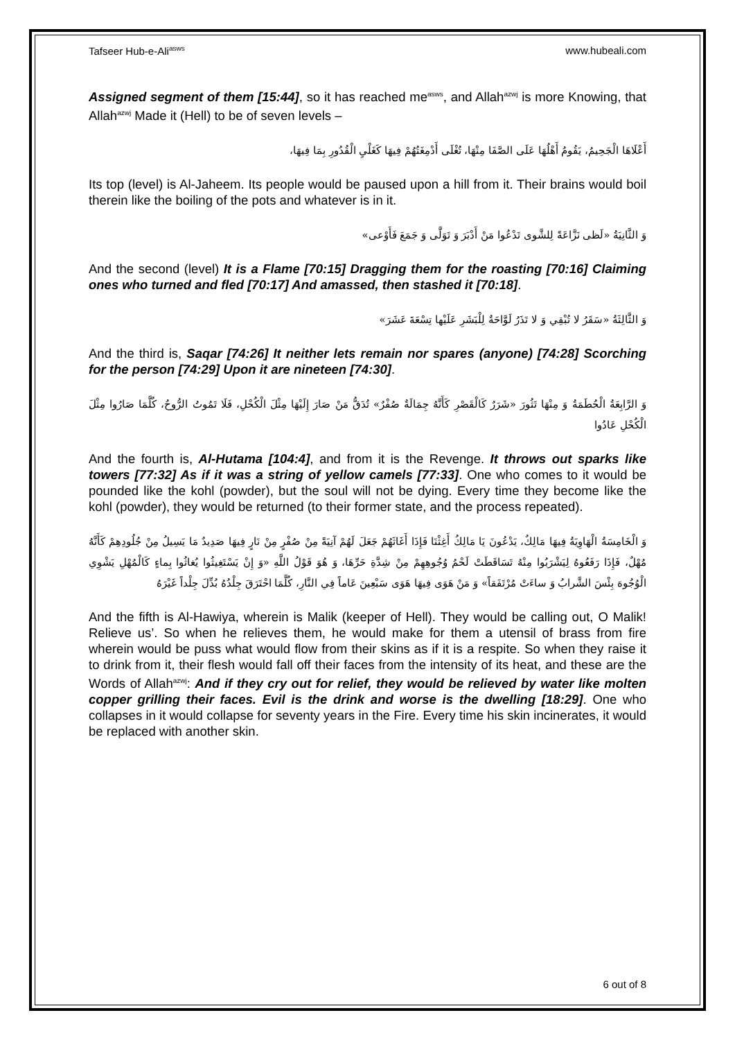Tafseer Hub-e-Ali<sup>asws</sup> www.hubeali.com
Assigned segment of them [15:44], so it has reached me<sup>asws</sup>, and Allah<sup>azwj</sup> is more Knowing, that Allah<sup>azwj</sup> Made it (Hell) to be of seven levels –
أَعْلَاهَا الْجَحِيمُ، يَقُومُ أَهْلُهَا عَلَى الصَّفَا مِنْهَا، تُغْلَى أَدْمِغَتُهُمْ فِيهَا كَغَلْيِ الْقُدُورِ بِمَا فِيهَا،
Its top (level) is Al-Jaheem. Its people would be paused upon a hill from it. Their brains would boil therein like the boiling of the pots and whatever is in it.
وَ الثَّانِيَةُ «لَظى نَزَّاعَةً لِلشَّوى تَدْعُوا مَنْ أَدْبَرَ وَ تَوَلَّى وَ جَمَعَ فَأَوْعى»
And the second (level) It is a Flame [70:15] Dragging them for the roasting [70:16] Claiming ones who turned and fled [70:17] And amassed, then stashed it [70:18].
وَ الثَّالِثَةُ «سَقَرُ لا تُبْقِي وَ لا تَذَرُ لَوَّاحَةٌ لِلْبَشَرِ عَلَيْها تِسْعَةَ عَشَرَ»
And the third is, Saqar [74:26] It neither lets remain nor spares (anyone) [74:28] Scorching for the person [74:29] Upon it are nineteen [74:30].
وَ الرَّابِعَةُ الْحُطَمَةُ وَ مِنْهَا تَثُورَ «شَرَرٌ كَالْقَصْرِ كَأَنَّهُ جِمَالَةٌ صُفْرٌ» تُدَقُّ مَنْ صَارَ إِلَيْهَا مِثْلَ الْكُحْلِ، فَلَا تَمُوتُ الرُّوحُ، كُلَّمَا صَارُوا مِثْلَ الْكُحْلِ عَادُوا
And the fourth is, Al-Hutama [104:4], and from it is the Revenge. It throws out sparks like towers [77:32] As if it was a string of yellow camels [77:33]. One who comes to it would be pounded like the kohl (powder), but the soul will not be dying. Every time they become like the kohl (powder), they would be returned (to their former state, and the process repeated).
وَ الْخَامِسَةُ الْهَاوِيَةُ فِيهَا مَالِكٌ، يَدْعُونَ يَا مَالِكُ أَغِثْنَا فَإِذَا أَغَاثَهُمْ جَعَلَ لَهُمْ آنِيَةً مِنْ صُفْرٍ مِنْ نَارٍ فِيهَا صَدِيدٌ مَا يَسِيلُ مِنْ جُلُودِهِمْ كَأَنَّهُ مُهْلٌ، فَإِذَا رَفَعُوهُ لِيَشْرَبُوا مِنْهُ تَسَاقَطَتْ لَحْمُ وُجُوهِهِمْ مِنْ شِدَّةِ حَرِّهَا، وَ هُوَ قَوْلُ اللَّهِ «وَ إِنْ يَسْتَغِيثُوا يُغاثُوا بِماءٍ كَالْمُهْلِ يَشْوِي الْوُجُوهَ بِئْسَ الشَّرابُ وَ ساءَتْ مُرْتَفَقاً» وَ مَنْ هَوَى فِيهَا هَوَى سَبْعِينَ عَاماً فِي النَّارِ، كُلَّمَا احْتَرَقَ جِلْدُهُ بُدِّلَ جِلْداً غَيْرَهُ
And the fifth is Al-Hawiya, wherein is Malik (keeper of Hell). They would be calling out, O Malik! Relieve us’. So when he relieves them, he would make for them a utensil of brass from fire wherein would be puss what would flow from their skins as if it is a respite. So when they raise it to drink from it, their flesh would fall off their faces from the intensity of its heat, and these are the Words of Allah<sup>azwj</sup>: And if they cry out for relief, they would be relieved by water like molten copper grilling their faces. Evil is the drink and worse is the dwelling [18:29]. One who collapses in it would collapse for seventy years in the Fire. Every time his skin incinerates, it would be replaced with another skin.
6 out of 8